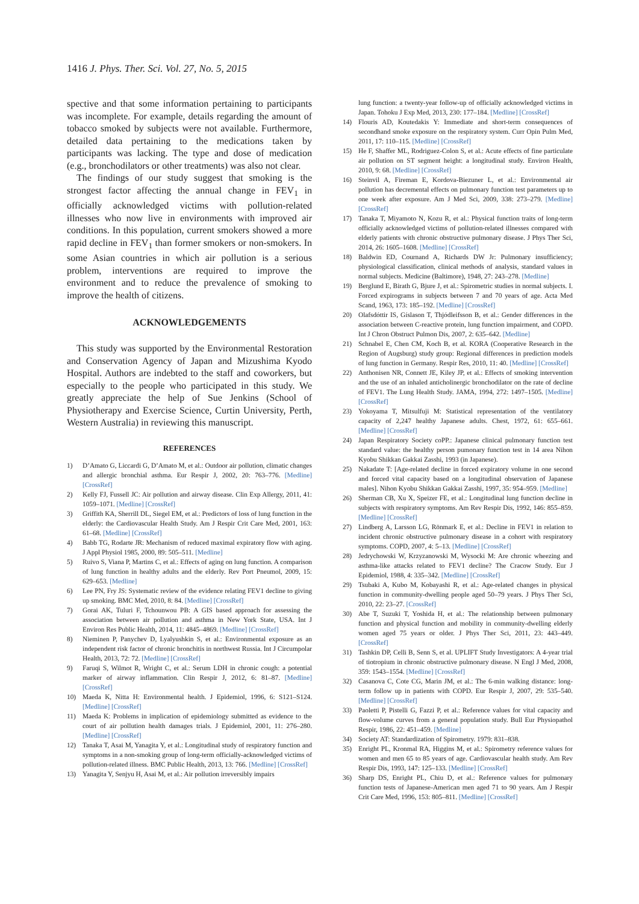1416 J. Phys. Ther. Sci. Vol. 27, No. 5, 2015
spective and that some information pertaining to participants was incomplete. For example, details regarding the amount of tobacco smoked by subjects were not available. Furthermore, detailed data pertaining to the medications taken by participants was lacking. The type and dose of medication (e.g., bronchodilators or other treatments) was also not clear.
The findings of our study suggest that smoking is the strongest factor affecting the annual change in FEV<sub>1</sub> in officially acknowledged victims with pollution-related illnesses who now live in environments with improved air conditions. In this population, current smokers showed a more rapid decline in FEV<sub>1</sub> than former smokers or non-smokers. In some Asian countries in which air pollution is a serious problem, interventions are required to improve the environment and to reduce the prevalence of smoking to improve the health of citizens.
ACKNOWLEDGEMENTS
This study was supported by the Environmental Restoration and Conservation Agency of Japan and Mizushima Kyodo Hospital. Authors are indebted to the staff and coworkers, but especially to the people who participated in this study. We greatly appreciate the help of Sue Jenkins (School of Physiotherapy and Exercise Science, Curtin University, Perth, Western Australia) in reviewing this manuscript.
REFERENCES
1) D’Amato G, Liccardi G, D’Amato M, et al.: Outdoor air pollution, climatic changes and allergic bronchial asthma. Eur Respir J, 2002, 20: 763–776. [Medline] [CrossRef]
2) Kelly FJ, Fussell JC: Air pollution and airway disease. Clin Exp Allergy, 2011, 41: 1059–1071. [Medline] [CrossRef]
3) Griffith KA, Sherrill DL, Siegel EM, et al.: Predictors of loss of lung function in the elderly: the Cardiovascular Health Study. Am J Respir Crit Care Med, 2001, 163: 61–68. [Medline] [CrossRef]
4) Babb TG, Rodarte JR: Mechanism of reduced maximal expiratory flow with aging. J Appl Physiol 1985, 2000, 89: 505–511. [Medline]
5) Ruivo S, Viana P, Martins C, et al.: Effects of aging on lung function. A comparison of lung function in healthy adults and the elderly. Rev Port Pneumol, 2009, 15: 629–653. [Medline]
6) Lee PN, Fry JS: Systematic review of the evidence relating FEV1 decline to giving up smoking. BMC Med, 2010, 8: 84. [Medline] [CrossRef]
7) Gorai AK, Tuluri F, Tchounwou PB: A GIS based approach for assessing the association between air pollution and asthma in New York State, USA. Int J Environ Res Public Health, 2014, 11: 4845–4869. [Medline] [CrossRef]
8) Nieminen P, Panychev D, Lyalyushkin S, et al.: Environmental exposure as an independent risk factor of chronic bronchitis in northwest Russia. Int J Circumpolar Health, 2013, 72: 72. [Medline] [CrossRef]
9) Faruqi S, Wilmot R, Wright C, et al.: Serum LDH in chronic cough: a potential marker of airway inflammation. Clin Respir J, 2012, 6: 81–87. [Medline] [CrossRef]
10) Maeda K, Nitta H: Environmental health. J Epidemiol, 1996, 6: S121–S124. [Medline] [CrossRef]
11) Maeda K: Problems in implication of epidemiology submitted as evidence to the court of air pollution health damages trials. J Epidemiol, 2001, 11: 276–280. [Medline] [CrossRef]
12) Tanaka T, Asai M, Yanagita Y, et al.: Longitudinal study of respiratory function and symptoms in a non-smoking group of long-term officially-acknowledged victims of pollution-related illness. BMC Public Health, 2013, 13: 766. [Medline] [CrossRef]
13) Yanagita Y, Senjyu H, Asai M, et al.: Air pollution irreversibly impairs
lung function: a twenty-year follow-up of officially acknowledged victims in Japan. Tohoku J Exp Med, 2013, 230: 177–184. [Medline] [CrossRef]
14) Flouris AD, Koutedakis Y: Immediate and short-term consequences of secondhand smoke exposure on the respiratory system. Curr Opin Pulm Med, 2011, 17: 110–115. [Medline] [CrossRef]
15) He F, Shaffer ML, Rodriguez-Colon S, et al.: Acute effects of fine particulate air pollution on ST segment height: a longitudinal study. Environ Health, 2010, 9: 68. [Medline] [CrossRef]
16) Steinvil A, Fireman E, Kordova-Biezuner L, et al.: Environmental air pollution has decremental effects on pulmonary function test parameters up to one week after exposure. Am J Med Sci, 2009, 338: 273–279. [Medline] [CrossRef]
17) Tanaka T, Miyamoto N, Kozu R, et al.: Physical function traits of long-term officially acknowledged victims of pollution-related illnesses compared with elderly patients with chronic obstructive pulmonary disease. J Phys Ther Sci, 2014, 26: 1605–1608. [Medline] [CrossRef]
18) Baldwin ED, Cournand A, Richards DW Jr: Pulmonary insufficiency; physiological classification, clinical methods of analysis, standard values in normal subjects. Medicine (Baltimore), 1948, 27: 243–278. [Medline]
19) Berglund E, Birath G, Bjure J, et al.: Spirometric studies in normal subjects. I. Forced expirograms in subjects between 7 and 70 years of age. Acta Med Scand, 1963, 173: 185–192. [Medline] [CrossRef]
20) Olafsdóttir IS, Gíslason T, Thjódleifsson B, et al.: Gender differences in the association between C-reactive protein, lung function impairment, and COPD. Int J Chron Obstruct Pulmon Dis, 2007, 2: 635–642. [Medline]
21) Schnabel E, Chen CM, Koch B, et al. KORA (Cooperative Research in the Region of Augsburg) study group: Regional differences in prediction models of lung function in Germany. Respir Res, 2010, 11: 40. [Medline] [CrossRef]
22) Anthonisen NR, Connett JE, Kiley JP, et al.: Effects of smoking intervention and the use of an inhaled anticholinergic bronchodilator on the rate of decline of FEV1. The Lung Health Study. JAMA, 1994, 272: 1497–1505. [Medline] [CrossRef]
23) Yokoyama T, Mitsulfuji M: Statistical representation of the ventilatory capacity of 2,247 healthy Japanese adults. Chest, 1972, 61: 655–661. [Medline] [CrossRef]
24) Japan Respiratory Society coPP.: Japanese clinical pulmonary function test standard value: the healthy person pumonary function test in 14 area Nihon Kyobu Shikkan Gakkai Zasshi, 1993 (in Japanese).
25) Nakadate T: [Age-related decline in forced expiratory volume in one second and forced vital capacity based on a longitudinal observation of Japanese males]. Nihon Kyobu Shikkan Gakkai Zasshi, 1997, 35: 954–959. [Medline]
26) Sherman CB, Xu X, Speizer FE, et al.: Longitudinal lung function decline in subjects with respiratory symptoms. Am Rev Respir Dis, 1992, 146: 855–859. [Medline] [CrossRef]
27) Lindberg A, Larsson LG, Rönmark E, et al.: Decline in FEV1 in relation to incident chronic obstructive pulmonary disease in a cohort with respiratory symptoms. COPD, 2007, 4: 5–13. [Medline] [CrossRef]
28) Jedrychowski W, Krzyzanowski M, Wysocki M: Are chronic wheezing and asthma-like attacks related to FEV1 decline? The Cracow Study. Eur J Epidemiol, 1988, 4: 335–342. [Medline] [CrossRef]
29) Tsubaki A, Kubo M, Kobayashi R, et al.: Age-related changes in physical function in community-dwelling people aged 50–79 years. J Phys Ther Sci, 2010, 22: 23–27. [CrossRef]
30) Abe T, Suzuki T, Yoshida H, et al.: The relationship between pulmonary function and physical function and mobility in community-dwelling elderly women aged 75 years or older. J Phys Ther Sci, 2011, 23: 443–449. [CrossRef]
31) Tashkin DP, Celli B, Senn S, et al. UPLIFT Study Investigators: A 4-year trial of tiotropium in chronic obstructive pulmonary disease. N Engl J Med, 2008, 359: 1543–1554. [Medline] [CrossRef]
32) Casanova C, Cote CG, Marin JM, et al.: The 6-min walking distance: long-term follow up in patients with COPD. Eur Respir J, 2007, 29: 535–540. [Medline] [CrossRef]
33) Paoletti P, Pistelli G, Fazzi P, et al.: Reference values for vital capacity and flow-volume curves from a general population study. Bull Eur Physiopathol Respir, 1986, 22: 451–459. [Medline]
34) Society AT: Standardization of Spirometry. 1979: 831–838.
35) Enright PL, Kronmal RA, Higgins M, et al.: Spirometry reference values for women and men 65 to 85 years of age. Cardiovascular health study. Am Rev Respir Dis, 1993, 147: 125–133. [Medline] [CrossRef]
36) Sharp DS, Enright PL, Chiu D, et al.: Reference values for pulmonary function tests of Japanese-American men aged 71 to 90 years. Am J Respir Crit Care Med, 1996, 153: 805–811. [Medline] [CrossRef]